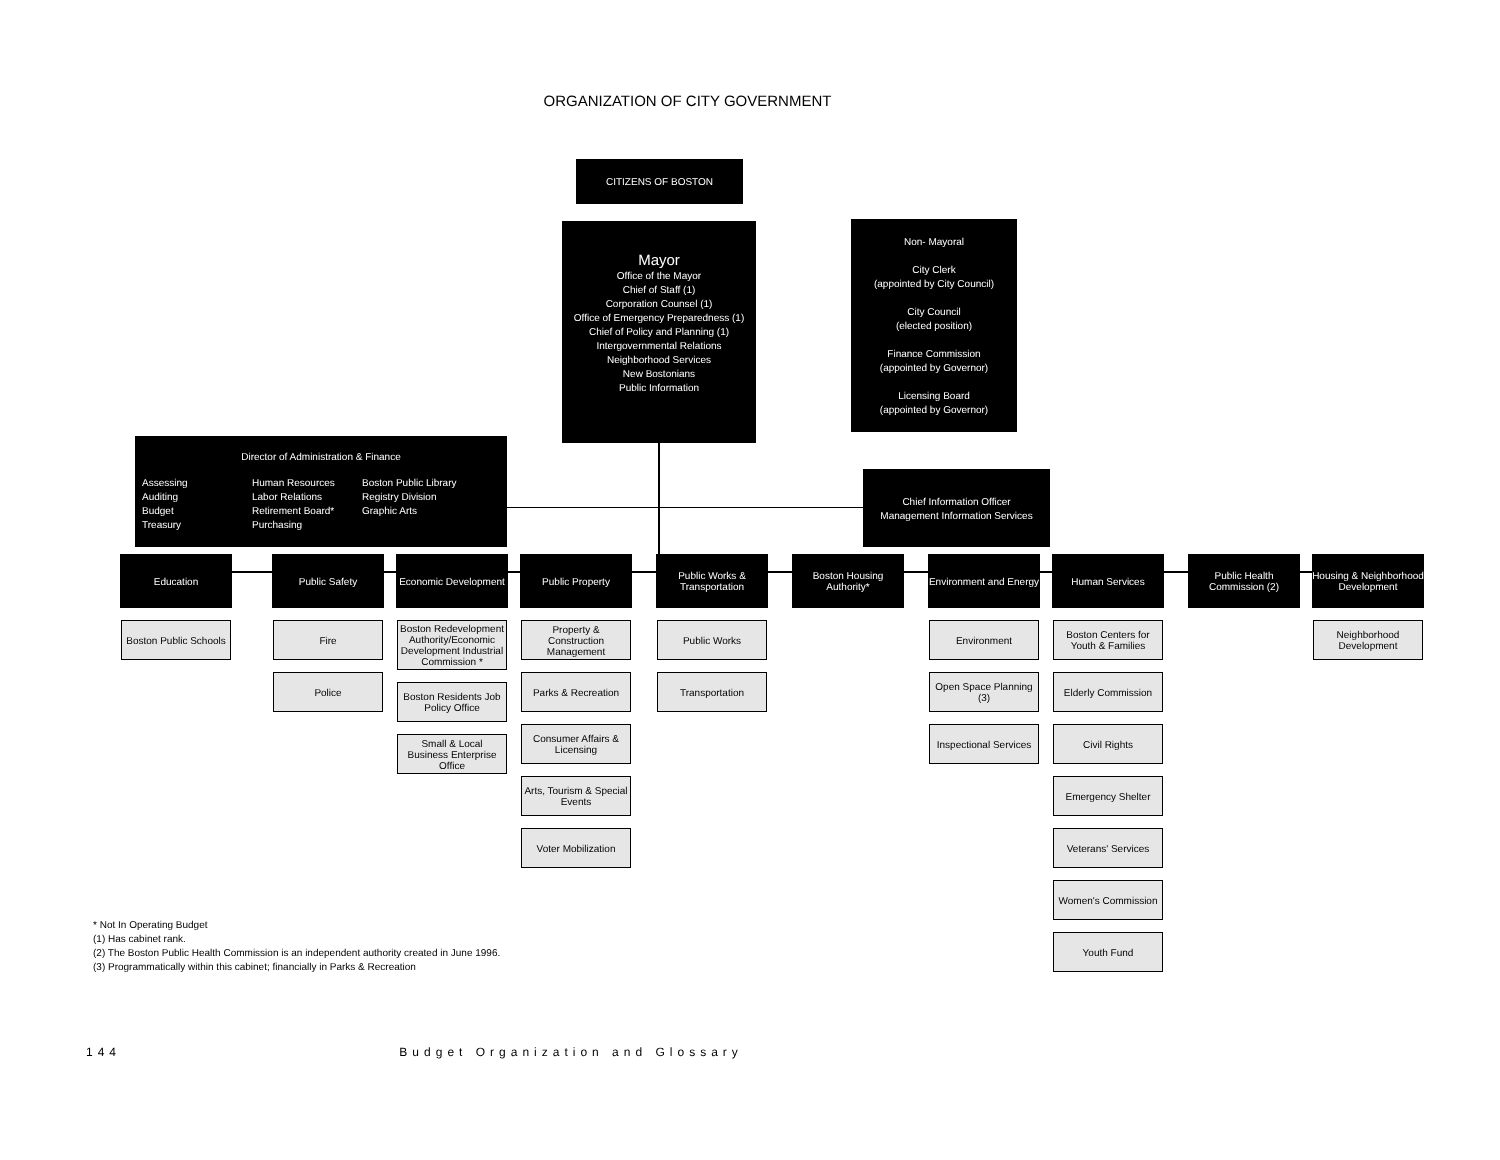ORGANIZATION OF CITY GOVERNMENT
CITIZENS OF BOSTON
Mayor
Office of the Mayor
Chief of Staff (1)
Corporation Counsel (1)
Office of Emergency Preparedness (1)
Chief of Policy and Planning (1)
Intergovernmental Relations
Neighborhood Services
New Bostonians
Public Information
Non- Mayoral
City Clerk
(appointed by City Council)
City Council
(elected position)
Finance Commission
(appointed by Governor)
Licensing Board
(appointed by Governor)
Director of Administration & Finance
Assessing
Auditing
Budget
Treasury
Human Resources
Labor Relations
Retirement Board*
Purchasing
Boston Public Library
Registry Division
Graphic Arts
Chief Information Officer
Management Information Services
Education
Boston Public Schools
Public Safety
Fire
Police
Economic Development
Boston Redevelopment Authority/Economic Development Industrial Commission *
Boston Residents Job Policy Office
Small & Local Business Enterprise Office
Public Property
Property & Construction Management
Parks & Recreation
Consumer Affairs & Licensing
Arts, Tourism & Special Events
Voter Mobilization
Public Works & Transportation
Public Works
Transportation
Boston Housing Authority* Environment and Energy
Environment
Open Space Planning (3)
Inspectional Services
Human Services
Boston Centers for Youth & Families
Elderly Commission
Civil Rights
Emergency Shelter
Veterans' Services
Women's Commission
Youth Fund
Public Health Commission (2) Housing & Neighborhood Development
Neighborhood Development
* Not In Operating Budget
(1) Has cabinet rank.
(2) The Boston Public Health Commission is an independent authority created in June 1996.
(3) Programmatically within this cabinet; financially in Parks & Recreation
144 Budget Organization and Glossary